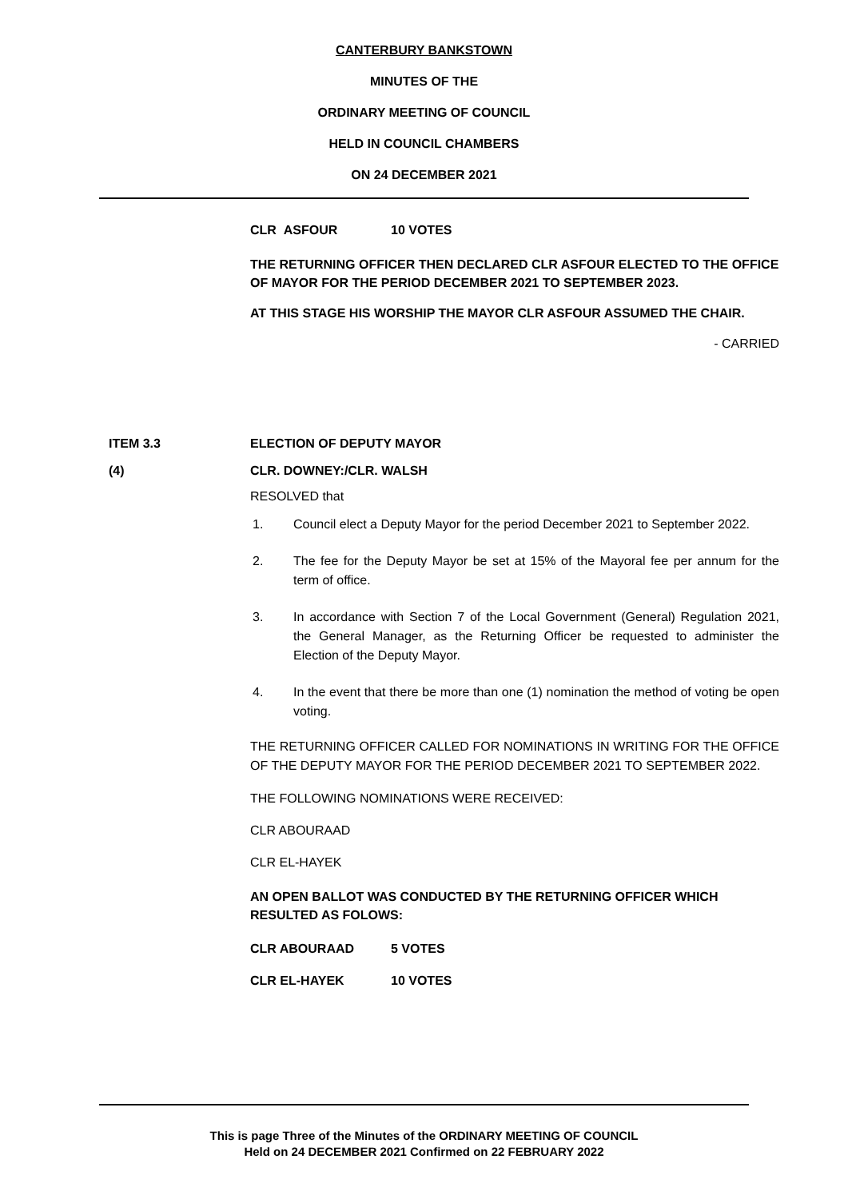CANTERBURY BANKSTOWN
MINUTES OF THE
ORDINARY MEETING OF COUNCIL
HELD IN COUNCIL CHAMBERS
ON 24 DECEMBER 2021
CLR ASFOUR 10 VOTES
THE RETURNING OFFICER THEN DECLARED CLR ASFOUR ELECTED TO THE OFFICE OF MAYOR FOR THE PERIOD DECEMBER 2021 TO SEPTEMBER 2023.
AT THIS STAGE HIS WORSHIP THE MAYOR CLR ASFOUR ASSUMED THE CHAIR.
- CARRIED
ITEM 3.3 ELECTION OF DEPUTY MAYOR
(4) CLR. DOWNEY:/CLR. WALSH
RESOLVED that
1. Council elect a Deputy Mayor for the period December 2021 to September 2022.
2. The fee for the Deputy Mayor be set at 15% of the Mayoral fee per annum for the term of office.
3. In accordance with Section 7 of the Local Government (General) Regulation 2021, the General Manager, as the Returning Officer be requested to administer the Election of the Deputy Mayor.
4. In the event that there be more than one (1) nomination the method of voting be open voting.
THE RETURNING OFFICER CALLED FOR NOMINATIONS IN WRITING FOR THE OFFICE OF THE DEPUTY MAYOR FOR THE PERIOD DECEMBER 2021 TO SEPTEMBER 2022.
THE FOLLOWING NOMINATIONS WERE RECEIVED:
CLR ABOURAAD
CLR EL-HAYEK
AN OPEN BALLOT WAS CONDUCTED BY THE RETURNING OFFICER WHICH RESULTED AS FOLOWS:
CLR ABOURAAD 5 VOTES
CLR EL-HAYEK 10 VOTES
This is page Three of the Minutes of the ORDINARY MEETING OF COUNCIL
Held on 24 DECEMBER 2021 Confirmed on 22 FEBRUARY 2022